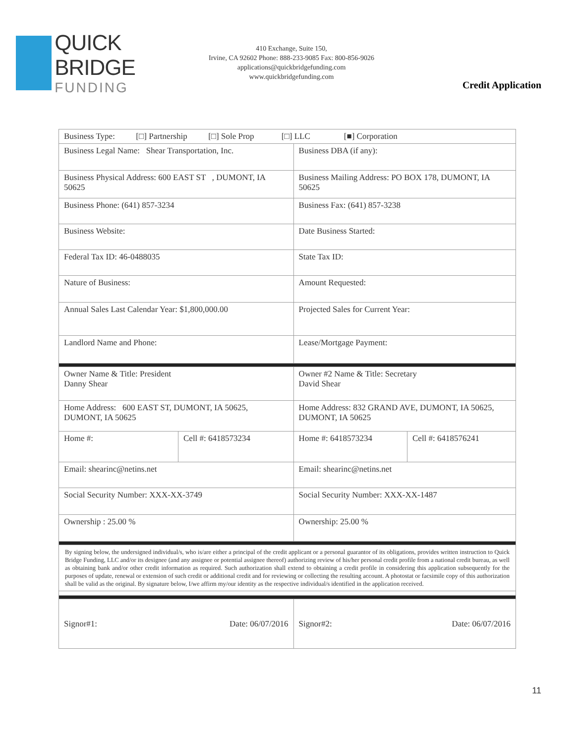QUICK BRIDGE
FUNDING
410 Exchange, Suite 150,
Irvine, CA 92602 Phone: 888-233-9085 Fax: 800-856-9026
applications@quickbridgefunding.com
www.quickbridgefunding.com
Credit Application
| Business Type: [□] Partnership [□] Sole Prop [□] LLC [■] Corporation | | | |
| Business Legal Name: Shear Transportation, Inc. | | Business DBA (if any): | |
| Business Physical Address: 600 EAST ST , DUMONT, IA 50625 | | Business Mailing Address: PO BOX 178, DUMONT, IA 50625 | |
| Business Phone: (641) 857-3234 | | Business Fax: (641) 857-3238 | |
| Business Website: | | Date Business Started: | |
| Federal Tax ID: 46-0488035 | | State Tax ID: | |
| Nature of Business: | | Amount Requested: | |
| Annual Sales Last Calendar Year: $1,800,000.00 | | Projected Sales for Current Year: | |
| Landlord Name and Phone: | | Lease/Mortgage Payment: | |
| Owner Name & Title: President Danny Shear | | Owner #2 Name & Title: Secretary David Shear | |
| Home Address: 600 EAST ST, DUMONT, IA 50625, DUMONT, IA 50625 | | Home Address: 832 GRAND AVE, DUMONT, IA 50625, DUMONT, IA 50625 | |
| Home #: | Cell #: 6418573234 | Home #: 6418573234 | Cell #: 6418576241 |
| Email: shearinc@netins.net | | Email: shearinc@netins.net | |
| Social Security Number: XXX-XX-3749 | | Social Security Number: XXX-XX-1487 | |
| Ownership : 25.00 % | | Ownership: 25.00 % | |
| By signing below, the undersigned individual/s, who is/are either a principal of the credit applicant or a personal guarantor of its obligations, provides written instruction to Quick Bridge Funding, LLC and/or its designee (and any assignee or potential assignee thereof) authorizing review of his/her personal credit profile from a national credit bureau, as well as obtaining bank and/or other credit information as required. Such authorization shall extend to obtaining a credit profile in considering this application subsequently for the purposes of update, renewal or extension of such credit or additional credit and for reviewing or collecting the resulting account. A photostat or facsimile copy of this authorization shall be valid as the original. By signature below, I/we affirm my/our identity as the respective individual/s identified in the application received. | | | |
| Signor#1: Date: 06/07/2016 | | Signor#2: Date: 06/07/2016 | |
11